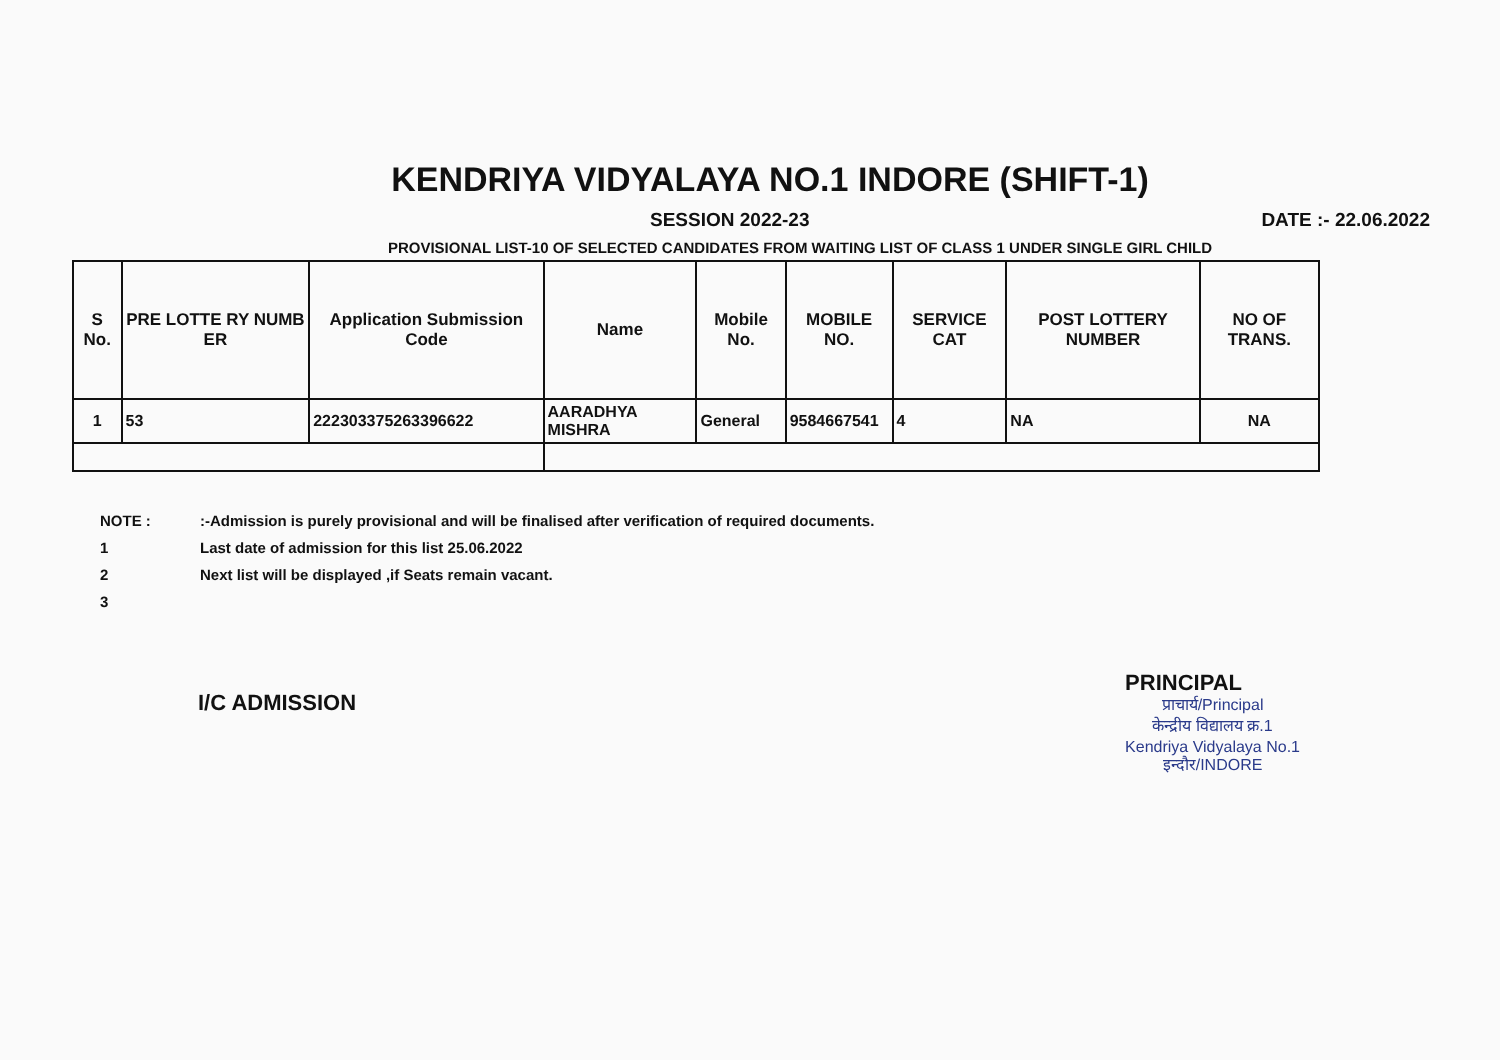KENDRIYA VIDYALAYA NO.1 INDORE (SHIFT-1)
SESSION 2022-23 DATE :- 22.06.2022
PROVISIONAL LIST-10 OF SELECTED CANDIDATES FROM WAITING LIST OF CLASS 1 UNDER SINGLE GIRL CHILD
| S No. | PRE LOTTE RY NUMB ER | Application Submission Code | Name | Mobile No. | MOBILE NO. | SERVICE CAT | POST LOTTERY NUMBER | NO OF TRANS. |
| --- | --- | --- | --- | --- | --- | --- | --- | --- |
| 1 | 53 | 222303375263396622 | AARADHYA MISHRA | General | 9584667541 | 4 | NA | NA |
NOTE ::-Admission is purely provisional and will be finalised after verification of required documents.
1 Last date of admission for this list 25.06.2022
2 Next list will be displayed ,if Seats remain vacant.
3
I/C ADMISSION
PRINCIPAL
प्राचार्य/Principal
केन्द्रीय विद्यालय क्र.1
Kendriya Vidyalaya No.1
इन्दौर/INDORE